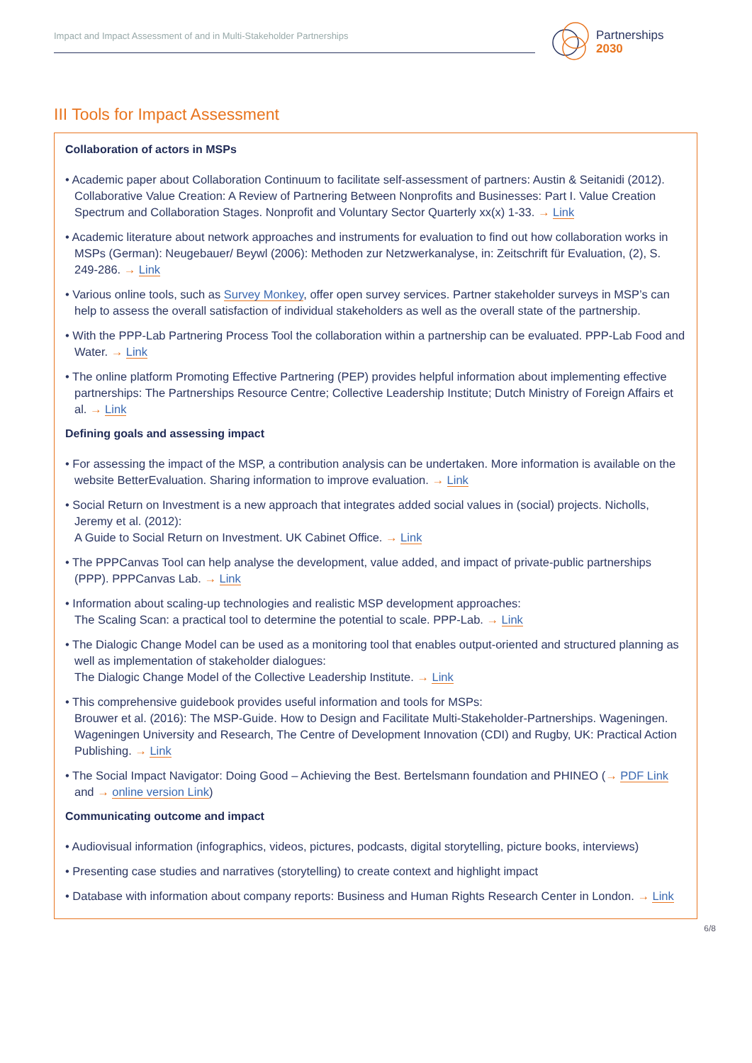Impact and Impact Assessment of and in Multi-Stakeholder Partnerships
Partnerships
2030
III Tools for Impact Assessment
Collaboration of actors in MSPs
• Academic paper about Collaboration Continuum to facilitate self-assessment of partners: Austin & Seitanidi (2012). Collaborative Value Creation: A Review of Partnering Between Nonprofits and Businesses: Part I. Value Creation Spectrum and Collaboration Stages. Nonprofit and Voluntary Sector Quarterly xx(x) 1-33. → Link
• Academic literature about network approaches and instruments for evaluation to find out how collaboration works in MSPs (German): Neugebauer/ Beywl (2006): Methoden zur Netzwerkanalyse, in: Zeitschrift für Evaluation, (2), S. 249-286. → Link
• Various online tools, such as Survey Monkey, offer open survey services. Partner stakeholder surveys in MSP’s can help to assess the overall satisfaction of individual stakeholders as well as the overall state of the partnership.
• With the PPP-Lab Partnering Process Tool the collaboration within a partnership can be evaluated. PPP-Lab Food and Water. → Link
• The online platform Promoting Effective Partnering (PEP) provides helpful information about imple­menting effective partnerships: The Partnerships Resource Centre; Collective Leadership Institute; Dutch Ministry of Foreign Affairs et al. → Link
Defining goals and assessing impact
• For assessing the impact of the MSP, a contribution analysis can be undertaken. More information is available on the website BetterEvaluation. Sharing information to improve evaluation. → Link
• Social Return on Investment is a new approach that integrates added social values in (social) projects. Nicholls, Jeremy et al. (2012):
A Guide to Social Return on Investment. UK Cabinet Office. → Link
• The PPPCanvas Tool can help analyse the development, value added, and impact of private-public partnerships (PPP). PPPCanvas Lab. → Link
• Information about scaling-up technologies and realistic MSP development approaches:
The Scaling Scan: a practical tool to determine the potential to scale. PPP-Lab. → Link
• The Dialogic Change Model can be used as a monitoring tool that enables output-oriented and structured planning as well as implementation of stakeholder dialogues:
The Dialogic Change Model of the Collective Leadership Institute. → Link
• This comprehensive guidebook provides useful information and tools for MSPs:
Brouwer et al. (2016): The MSP-Guide. How to Design and Facilitate Multi-Stakeholder-Partnerships. Wageningen. Wageningen University and Research, The Centre of Development Innovation (CDI) and Rugby, UK: Practical Action Publishing. → Link
• The Social Impact Navigator: Doing Good – Achieving the Best. Bertelsmann foundation and PHINEO (→ PDF Link and → online version Link)
Communicating outcome and impact
• Audiovisual information (infographics, videos, pictures, podcasts, digital storytelling, picture books, interviews)
• Presenting case studies and narratives (storytelling) to create context and highlight impact
• Database with information about company reports: Business and Human Rights Research Center in London. → Link
6/8